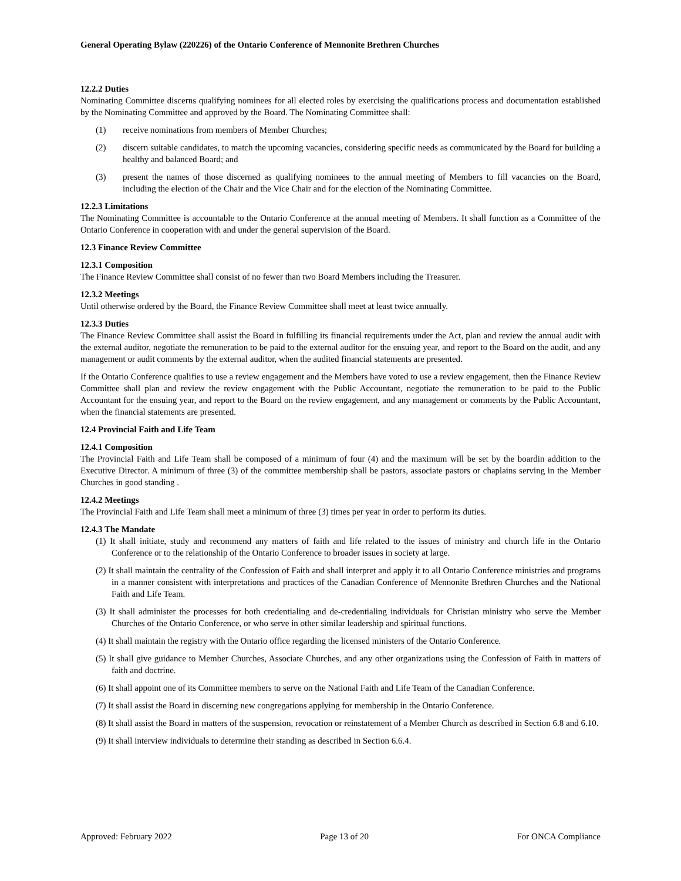General Operating Bylaw (220226) of the Ontario Conference of Mennonite Brethren Churches
12.2.2 Duties
Nominating Committee discerns qualifying nominees for all elected roles by exercising the qualifications process and documentation established by the Nominating Committee and approved by the Board. The Nominating Committee shall:
(1) receive nominations from members of Member Churches;
(2) discern suitable candidates, to match the upcoming vacancies, considering specific needs as communicated by the Board for building a healthy and balanced Board; and
(3) present the names of those discerned as qualifying nominees to the annual meeting of Members to fill vacancies on the Board, including the election of the Chair and the Vice Chair and for the election of the Nominating Committee.
12.2.3 Limitations
The Nominating Committee is accountable to the Ontario Conference at the annual meeting of Members. It shall function as a Committee of the Ontario Conference in cooperation with and under the general supervision of the Board.
12.3 Finance Review Committee
12.3.1 Composition
The Finance Review Committee shall consist of no fewer than two Board Members including the Treasurer.
12.3.2 Meetings
Until otherwise ordered by the Board, the Finance Review Committee shall meet at least twice annually.
12.3.3 Duties
The Finance Review Committee shall assist the Board in fulfilling its financial requirements under the Act, plan and review the annual audit with the external auditor, negotiate the remuneration to be paid to the external auditor for the ensuing year, and report to the Board on the audit, and any management or audit comments by the external auditor, when the audited financial statements are presented.
If the Ontario Conference qualifies to use a review engagement and the Members have voted to use a review engagement, then the Finance Review Committee shall plan and review the review engagement with the Public Accountant, negotiate the remuneration to be paid to the Public Accountant for the ensuing year, and report to the Board on the review engagement, and any management or comments by the Public Accountant, when the financial statements are presented.
12.4 Provincial Faith and Life Team
12.4.1 Composition
The Provincial Faith and Life Team shall be composed of a minimum of four (4) and the maximum will be set by the boardin addition to the Executive Director. A minimum of three (3) of the committee membership shall be pastors, associate pastors or chaplains serving in the Member Churches in good standing .
12.4.2 Meetings
The Provincial Faith and Life Team shall meet a minimum of three (3) times per year in order to perform its duties.
12.4.3 The Mandate
(1) It shall initiate, study and recommend any matters of faith and life related to the issues of ministry and church life in the Ontario Conference or to the relationship of the Ontario Conference to broader issues in society at large.
(2) It shall maintain the centrality of the Confession of Faith and shall interpret and apply it to all Ontario Conference ministries and programs in a manner consistent with interpretations and practices of the Canadian Conference of Mennonite Brethren Churches and the National Faith and Life Team.
(3) It shall administer the processes for both credentialing and de-credentialing individuals for Christian ministry who serve the Member Churches of the Ontario Conference, or who serve in other similar leadership and spiritual functions.
(4) It shall maintain the registry with the Ontario office regarding the licensed ministers of the Ontario Conference.
(5) It shall give guidance to Member Churches, Associate Churches, and any other organizations using the Confession of Faith in matters of faith and doctrine.
(6) It shall appoint one of its Committee members to serve on the National Faith and Life Team of the Canadian Conference.
(7) It shall assist the Board in discerning new congregations applying for membership in the Ontario Conference.
(8) It shall assist the Board in matters of the suspension, revocation or reinstatement of a Member Church as described in Section 6.8 and 6.10.
(9) It shall interview individuals to determine their standing as described in Section 6.6.4.
Approved: February 2022 Page 13 of 20 For ONCA Compliance